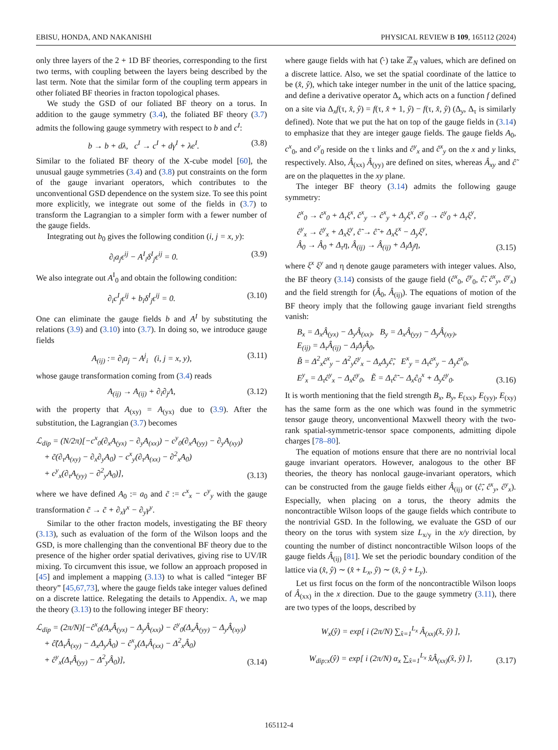EBISU, HONDA, AND NAKANISHI PHYSICAL REVIEW B 109, 165112 (2024)
only three layers of the 2 + 1D BF theories, corresponding to the first two terms, with coupling between the layers being described by the last term. Note that the similar form of the coupling term appears in other foliated BF theories in fracton topological phases.
We study the GSD of our foliated BF theory on a torus. In addition to the gauge symmetry (3.4), the foliated BF theory (3.7) admits the following gauge symmetry with respect to b and c<sup>I</sup>:
b → b + dλ, c<sup>I</sup> → c<sup>I</sup> + dγ<sup>I</sup> + λe<sup>I</sup>. (3.8)
Similar to the foliated BF theory of the X-cube model [60], the unusual gauge symmetries (3.4) and (3.8) put constraints on the form of the gauge invariant operators, which contributes to the unconventional GSD dependence on the system size. To see this point more explicitly, we integrate out some of the fields in (3.7) to transform the Lagrangian to a simpler form with a fewer number of the gauge fields.
Integrating out b<sub>0</sub> gives the following condition (i, j = x, y):
∂<sub>i</sub>a<sub>j</sub>ϵ<sup>ij</sup> − A<sup>I</sup><sub>i</sub>δ<sup>I</sup><sub>j</sub>ϵ<sup>ij</sup> = 0. (3.9)
We also integrate out A<sup>I</sup><sub>0</sub> and obtain the following condition:
∂<sub>i</sub>c<sup>I</sup><sub>j</sub>ϵ<sup>ij</sup> + b<sub>i</sub>δ<sup>I</sup><sub>j</sub>ϵ<sup>ij</sup> = 0. (3.10)
One can eliminate the gauge fields b and A<sup>I</sup> by substituting the relations (3.9) and (3.10) into (3.7). In doing so, we introduce gauge fields
A<sub>(ij)</sub> := ∂<sub>i</sub>a<sub>j</sub> − A<sup>j</sup><sub>i</sub> (i, j = x, y), (3.11)
whose gauge transformation coming from (3.4) reads
A<sub>(ij)</sub> → A<sub>(ij)</sub> + ∂<sub>i</sub>∂<sub>j</sub>Λ, (3.12)
with the property that A<sub>(xy)</sub> = A<sub>(yx)</sub> due to (3.9). After the substitution, the Lagrangian (3.7) becomes
ℒ<sub>dip</sub> = (N/2π)[−c<sup>x</sup><sub>0</sub>(∂<sub>x</sub>A<sub>(yx)</sub> − ∂<sub>y</sub>A<sub>(xx)</sub>) − c<sup>y</sup><sub>0</sub>(∂<sub>x</sub>A<sub>(yy)</sub> − ∂<sub>y</sub>A<sub>(xy)</sub>)
+ c̃(∂<sub>τ</sub>A<sub>(xy)</sub> − ∂<sub>x</sub>∂<sub>y</sub>A<sub>0</sub>) − c<sup>x</sup><sub>y</sub>(∂<sub>τ</sub>A<sub>(xx)</sub> − ∂<sup>2</sup><sub>x</sub>A<sub>0</sub>)
+ c<sup>y</sup><sub>x</sub>(∂<sub>τ</sub>A<sub>(yy)</sub> − ∂<sup>2</sup><sub>y</sub>A<sub>0</sub>)], (3.13)
where we have defined A<sub>0</sub> := a<sub>0</sub> and c̃ := c<sup>x</sup><sub>x</sub> − c<sup>y</sup><sub>y</sub> with the gauge transformation c̃ → c̃ + ∂<sub>x</sub>γ<sup>x</sup> − ∂<sub>y</sub>γ<sup>y</sup>.
Similar to the other fracton models, investigating the BF theory (3.13), such as evaluation of the form of the Wilson loops and the GSD, is more challenging than the conventional BF theory due to the presence of the higher order spatial derivatives, giving rise to UV/IR mixing. To circumvent this issue, we follow an approach proposed in [45] and implement a mapping (3.13) to what is called “integer BF theory” [45,67,73], where the gauge fields take integer values defined on a discrete lattice. Relegating the details to Appendix. A, we map the theory (3.13) to the following integer BF theory:
ℒ<sub>dip</sub> = (2π/N)[−ĉ<sup>x</sup><sub>0</sub>(Δ<sub>x</sub>Â<sub>(yx)</sub> − Δ<sub>y</sub>Â<sub>(xx)</sub>) − ĉ<sup>y</sup><sub>0</sub>(Δ<sub>x</sub>Â<sub>(yy)</sub> − Δ<sub>y</sub>Â<sub>(xy)</sub>)
+ ĉ̃(Δ<sub>τ</sub>Â<sub>(xy)</sub> − Δ<sub>x</sub>Δ<sub>y</sub>Â<sub>0</sub>) − ĉ<sup>x</sup><sub>y</sub>(Δ<sub>τ</sub>Â<sub>(xx)</sub> − Δ<sup>2</sup><sub>x</sub>Â<sub>0</sub>)
+ ĉ<sup>y</sup><sub>x</sub>(Δ<sub>τ</sub>Â<sub>(yy)</sub> − Δ<sup>2</sup><sub>y</sub>Â<sub>0</sub>)], (3.14)
where gauge fields with hat (̂·) take ℤ<sub>N</sub> values, which are defined on a discrete lattice. Also, we set the spatial coordinate of the lattice to be (x̂, ŷ), which take integer number in the unit of the lattice spacing, and define a derivative operator Δ<sub>x</sub> which acts on a function f defined on a site via Δ<sub>x</sub>f(τ, x̂, ŷ) = f(τ, x̂ + 1, ŷ) − f(τ, x̂, ŷ) (Δ<sub>y</sub>, Δ<sub>τ</sub> is similarly defined). Note that we put the hat on top of the gauge fields in (3.14) to emphasize that they are integer gauge fields. The gauge fields A<sub>0</sub>, c<sup>x</sup><sub>0</sub>, and c<sup>y</sup><sub>0</sub> reside on the τ links and ĉ<sup>y</sup><sub>x</sub> and ĉ<sup>x</sup><sub>y</sub> on the x and y links, respectively. Also, Â<sub>(xx)</sub> Â<sub>(yy)</sub> are defined on sites, whereas Â<sub>xy</sub> and ĉ̃ are on the plaquettes in the xy plane.
The integer BF theory (3.14) admits the following gauge symmetry:
ĉ<sup>x</sup><sub>0</sub> → ĉ<sup>x</sup><sub>0</sub> + Δ<sub>τ</sub>ξ<sup>x</sup>, ĉ<sup>x</sup><sub>y</sub> → ĉ<sup>x</sup><sub>y</sub> + Δ<sub>y</sub>ξ<sup>x</sup>, ĉ<sup>y</sup><sub>0</sub> → ĉ<sup>y</sup><sub>0</sub> + Δ<sub>τ</sub>ξ<sup>y</sup>,
ĉ<sup>y</sup><sub>x</sub> → ĉ<sup>y</sup><sub>x</sub> + Δ<sub>x</sub>ξ<sup>y</sup>, ĉ̃ → ĉ̃ + Δ<sub>x</sub>ξ<sup>x</sup> − Δ<sub>y</sub>ξ<sup>y</sup>,
Â<sub>0</sub> → Â<sub>0</sub> + Δ<sub>τ</sub>η, Â<sub>(ij)</sub> → Â<sub>(ij)</sub> + Δ<sub>i</sub>Δ<sub>j</sub>η, (3.15)
where ξ<sup>x</sup> ξ<sup>y</sup> and η denote gauge parameters with integer values. Also, the BF theory (3.14) consists of the gauge field (ĉ<sup>x</sup><sub>0</sub>, ĉ<sup>y</sup><sub>0</sub>, ĉ̃, ĉ<sup>x</sup><sub>y</sub>, ĉ<sup>y</sup><sub>x</sub>) and the field strength for (Â<sub>0</sub>, Â<sub>(ij)</sub>). The equations of motion of the BF theory imply that the following gauge invariant field strengths vanish:
B<sub>x</sub> = Δ<sub>x</sub>Â<sub>(yx)</sub> − Δ<sub>y</sub>Â<sub>(xx)</sub>, B<sub>y</sub> = Δ<sub>x</sub>Â<sub>(yy)</sub> − Δ<sub>y</sub>Â<sub>(xy)</sub>,
E<sub>(ij)</sub> = Δ<sub>τ</sub>Â<sub>(ij)</sub> − Δ<sub>i</sub>Δ<sub>j</sub>Â<sub>0</sub>,
B̃ = Δ<sup>2</sup><sub>x</sub>ĉ<sup>x</sup><sub>y</sub> − Δ<sup>2</sup><sub>y</sub>ĉ<sup>y</sup><sub>x</sub> − Δ<sub>x</sub>Δ<sub>y</sub>ĉ̃, E<sup>x</sup><sub>y</sub> = Δ<sub>τ</sub>ĉ<sup>x</sup><sub>y</sub> − Δ<sub>y</sub>ĉ<sup>x</sup><sub>0</sub>,
E<sup>y</sup><sub>x</sub> = Δ<sub>τ</sub>ĉ<sup>y</sup><sub>x</sub> − Δ<sub>x</sub>ĉ<sup>y</sup><sub>0</sub>, Ẽ = Δ<sub>τ</sub>ĉ̃ − Δ<sub>x</sub>ĉ<sub>0</sub><sup>x</sup> + Δ<sub>y</sub>ĉ<sup>y</sup><sub>0</sub>. (3.16)
It is worth mentioning that the field strength B<sub>x</sub>, B<sub>y</sub>, E<sub>(xx)</sub>, E<sub>(yy)</sub>, E<sub>(xy)</sub> has the same form as the one which was found in the symmetric tensor gauge theory, unconventional Maxwell theory with the two-rank spatial-symmetric-tensor space components, admitting dipole charges [78–80].
The equation of motions ensure that there are no nontrivial local gauge invariant operators. However, analogous to the other BF theories, the theory has nonlocal gauge-invariant operators, which can be constructed from the gauge fields either Â<sub>(ij)</sub> or (ĉ̃, ĉ<sup>x</sup><sub>y</sub>, ĉ<sup>y</sup><sub>x</sub>). Especially, when placing on a torus, the theory admits the noncontractible Wilson loops of the gauge fields which contribute to the nontrivial GSD. In the following, we evaluate the GSD of our theory on the torus with system size L<sub>x/y</sub> in the x/y direction, by counting the number of distinct noncontractible Wilson loops of the gauge fields Â<sub>(ij)</sub> [81]. We set the periodic boundary condition of the lattice via (x̂, ŷ) ∼ (x̂ + L<sub>x</sub>, ŷ) ∼ (x̂, ŷ + L<sub>y</sub>).
Let us first focus on the form of the noncontractible Wilson loops of Â<sub>(xx)</sub> in the x direction. Due to the gauge symmetry (3.11), there are two types of the loops, described by
W<sub>x</sub>(ŷ) = exp[ i (2π/N) ∑<sub>x̂=1</sub><sup>L<sub>x</sub></sup> Â<sub>(xx)</sub>(x̂, ŷ) ],
W<sub>dip:x</sub>(ŷ) = exp[ i (2π/N) α<sub>x</sub> ∑<sub>x̂=1</sub><sup>L<sub>x</sub></sup> x̂Â<sub>(xx)</sub>(x̂, ŷ) ], (3.17)
165112-4